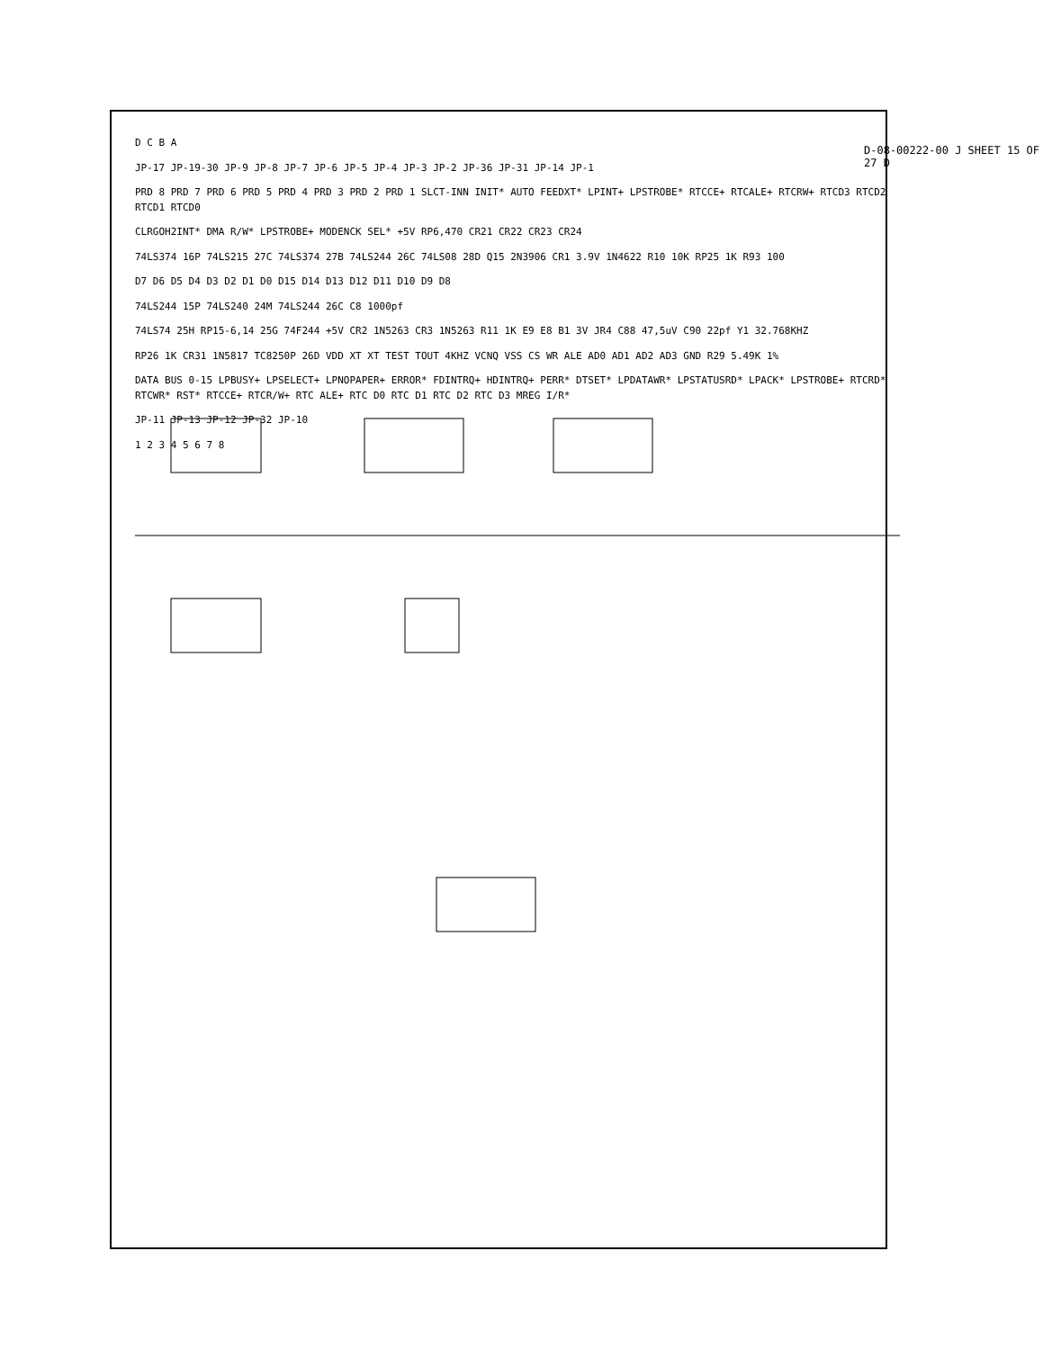D C B A
JP-17 JP-19-30 JP-9 JP-8 JP-7 JP-6 JP-5 JP-4 JP-3 JP-2 JP-36 JP-31 JP-14 JP-1
PRD 8 PRD 7 PRD 6 PRD 5 PRD 4 PRD 3 PRD 2 PRD 1 SLCT-INN INIT* AUTO FEEDXT* LPINT+ LPSTROBE* RTCCE+ RTCALE+ RTCRW+ RTCD3 RTCD2 RTCD1 RTCD0
CLRGOH2INT* DMA R/W* LPSTROBE+ MODENCK SEL* +5V RP6,470 CR21 CR22 CR23 CR24
74LS374 16P 74LS215 27C 74LS374 27B 74LS244 26C 74LS08 28D Q15 2N3906 CR1 3.9V 1N4622 R10 10K RP25 1K R93 100
D7 D6 D5 D4 D3 D2 D1 D0 D15 D14 D13 D12 D11 D10 D9 D8
74LS244 15P 74LS240 24M 74LS244 26C C8 1000pf
74LS74 25H RP15-6,14 25G 74F244 +5V CR2 1N5263 CR3 1N5263 R11 1K E9 E8 B1 3V JR4 C88 47,5uV C90 22pf Y1 32.768KHZ
RP26 1K CR31 1N5817 TC8250P 26D VDD XT XT TEST TOUT 4KHZ VCNQ VSS CS WR ALE AD0 AD1 AD2 AD3 GND R29 5.49K 1%
DATA BUS 0-15 LPBUSY+ LPSELECT+ LPNOPAPER+ ERROR* FDINTRQ+ HDINTRQ+ PERR* DTSET* LPDATAWR* LPSTATUSRD* LPACK* LPSTROBE+ RTCRD* RTCWR* RST* RTCCE+ RTCR/W+ RTC ALE+ RTC D0 RTC D1 RTC D2 RTC D3 MREG I/R*
JP-11 JP-13 JP-12 JP-32 JP-10
1 2 3 4 5 6 7 8
D-08-00222-00 J SHEET 15 OF 27 D